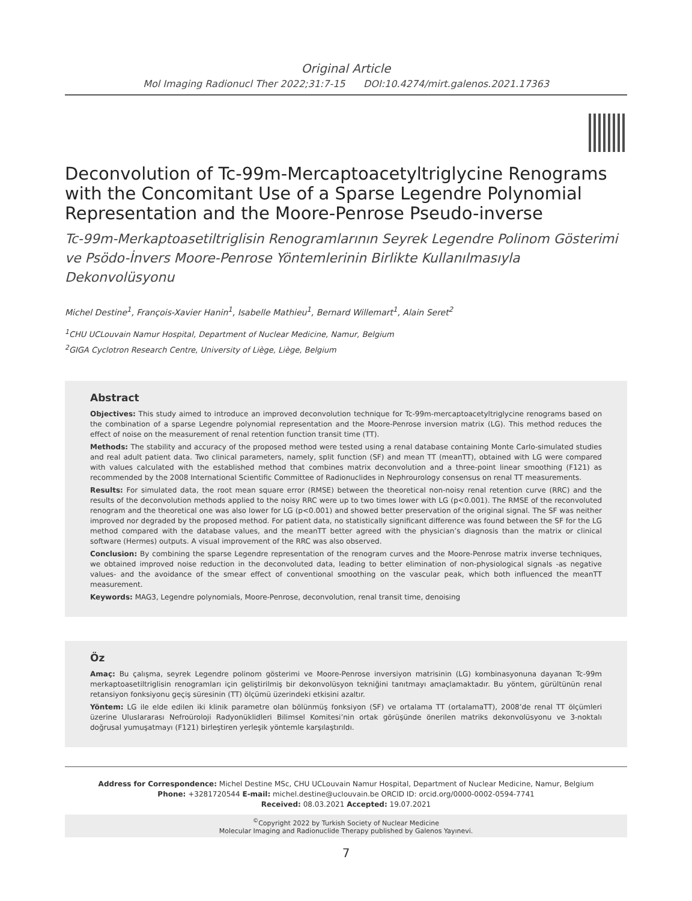Original Article
Mol Imaging Radionucl Ther 2022;31:7-15 DOI:10.4274/mirt.galenos.2021.17363
Deconvolution of Tc-99m-Mercaptoacetyltriglycine Renograms with the Concomitant Use of a Sparse Legendre Polynomial Representation and the Moore-Penrose Pseudo-inverse
Tc-99m-Merkaptoasetiltriglisin Renogramlarının Seyrek Legendre Polinom Gösterimi ve Psödo-İnvers Moore-Penrose Yöntemlerinin Birlikte Kullanılmasıyla Dekonvolüsyonu
Michel Destine<sup>1</sup>, François-Xavier Hanin<sup>1</sup>, Isabelle Mathieu<sup>1</sup>, Bernard Willemart<sup>1</sup>, Alain Seret<sup>2</sup>
<sup>1</sup> CHU UCLouvain Namur Hospital, Department of Nuclear Medicine, Namur, Belgium
<sup>2</sup> GIGA Cyclotron Research Centre, University of Liège, Liège, Belgium
Abstract
Objectives: This study aimed to introduce an improved deconvolution technique for Tc-99m-mercaptoacetyltriglycine renograms based on the combination of a sparse Legendre polynomial representation and the Moore-Penrose inversion matrix (LG). This method reduces the effect of noise on the measurement of renal retention function transit time (TT).
Methods: The stability and accuracy of the proposed method were tested using a renal database containing Monte Carlo-simulated studies and real adult patient data. Two clinical parameters, namely, split function (SF) and mean TT (meanTT), obtained with LG were compared with values calculated with the established method that combines matrix deconvolution and a three-point linear smoothing (F121) as recommended by the 2008 International Scientific Committee of Radionuclides in Nephrourology consensus on renal TT measurements.
Results: For simulated data, the root mean square error (RMSE) between the theoretical non-noisy renal retention curve (RRC) and the results of the deconvolution methods applied to the noisy RRC were up to two times lower with LG (p<0.001). The RMSE of the reconvoluted renogram and the theoretical one was also lower for LG (p<0.001) and showed better preservation of the original signal. The SF was neither improved nor degraded by the proposed method. For patient data, no statistically significant difference was found between the SF for the LG method compared with the database values, and the meanTT better agreed with the physician’s diagnosis than the matrix or clinical software (Hermes) outputs. A visual improvement of the RRC was also observed.
Conclusion: By combining the sparse Legendre representation of the renogram curves and the Moore-Penrose matrix inverse techniques, we obtained improved noise reduction in the deconvoluted data, leading to better elimination of non-physiological signals -as negative values- and the avoidance of the smear effect of conventional smoothing on the vascular peak, which both influenced the meanTT measurement.
Keywords: MAG3, Legendre polynomials, Moore-Penrose, deconvolution, renal transit time, denoising
Öz
Amaç: Bu çalışma, seyrek Legendre polinom gösterimi ve Moore-Penrose inversiyon matrisinin (LG) kombinasyonuna dayanan Tc-99m merkaptoasetiltriglisin renogramları için geliştirilmiş bir dekonvolüsyon tekniğini tanıtmayı amaçlamaktadır. Bu yöntem, gürültünün renal retansiyon fonksiyonu geçiş süresinin (TT) ölçümü üzerindeki etkisini azaltır.
Yöntem: LG ile elde edilen iki klinik parametre olan bölünmüş fonksiyon (SF) ve ortalama TT (ortalamaTT), 2008’de renal TT ölçümleri üzerine Uluslararası Nefroüroloji Radyonüklidleri Bilimsel Komitesi’nin ortak görüşünde önerilen matriks dekonvolüsyonu ve 3-noktalı doğrusal yumuşatmayı (F121) birleştiren yerleşik yöntemle karşılaştırıldı.
Address for Correspondence: Michel Destine MSc, CHU UCLouvain Namur Hospital, Department of Nuclear Medicine, Namur, Belgium
Phone: +3281720544 E-mail: michel.destine@uclouvain.be ORCID ID: orcid.org/0000-0002-0594-7741
Received: 08.03.2021 Accepted: 19.07.2021
<sup>©</sup>Copyright 2022 by Turkish Society of Nuclear Medicine
Molecular Imaging and Radionuclide Therapy published by Galenos Yayınevi.
7